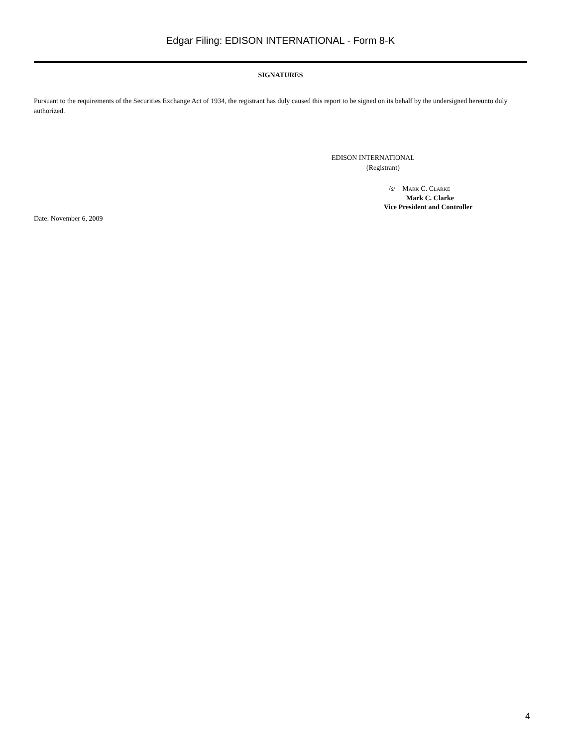Edgar Filing: EDISON INTERNATIONAL - Form 8-K
SIGNATURES
Pursuant to the requirements of the Securities Exchange Act of 1934, the registrant has duly caused this report to be signed on its behalf by the undersigned hereunto duly authorized.
EDISON INTERNATIONAL
(Registrant)
/s/ Mark C. Clarke
Mark C. Clarke
Vice President and Controller
Date: November 6, 2009
4